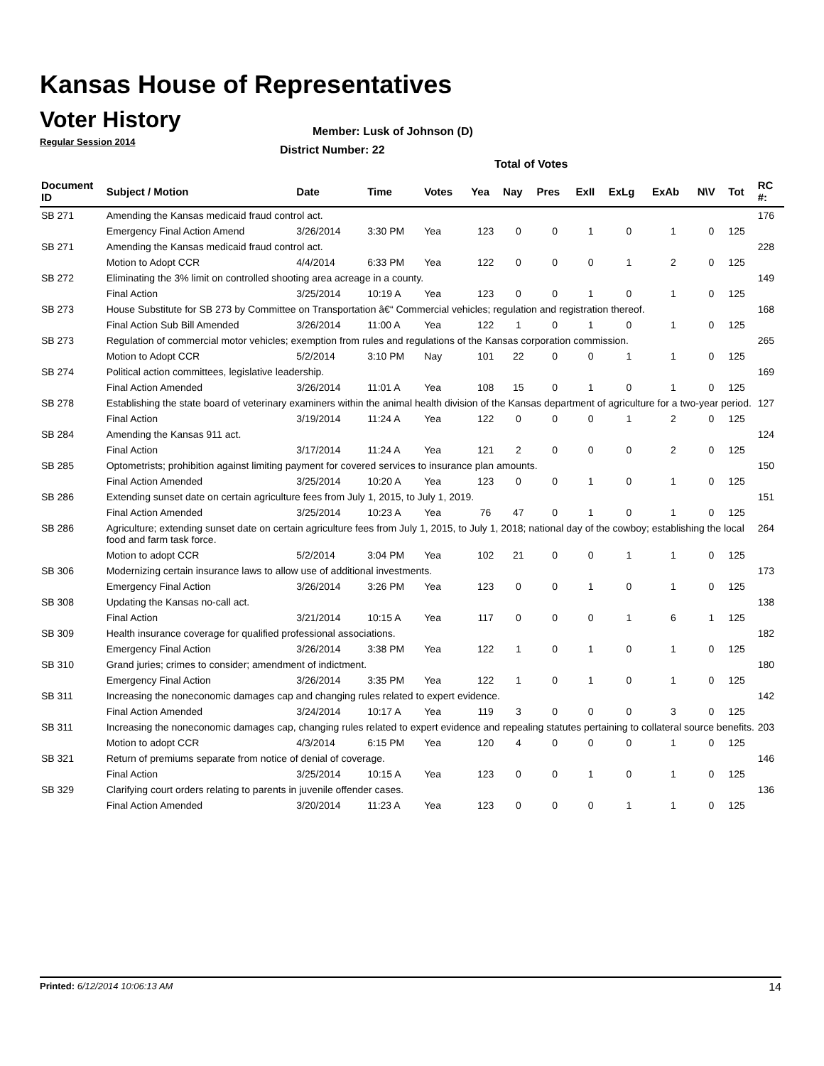Kansas House of Representatives
Voter History
Regular Session 2014
Member: Lusk of Johnson (D)
District Number: 22
Total of Votes
| Document ID | Subject / Motion | Date | Time | Votes | Yea | Nay | Pres | ExII | ExLg | ExAb | N\V | Tot | RC #: |
| --- | --- | --- | --- | --- | --- | --- | --- | --- | --- | --- | --- | --- | --- |
| SB 271 | Amending the Kansas medicaid fraud control act. | | | | | | | | | | | | 176 |
| | Emergency Final Action Amend | 3/26/2014 | 3:30 PM | Yea | 123 | 0 | 0 | 1 | 0 | 1 | 0 | 125 | |
| SB 271 | Amending the Kansas medicaid fraud control act. | | | | | | | | | | | | 228 |
| | Motion to Adopt CCR | 4/4/2014 | 6:33 PM | Yea | 122 | 0 | 0 | 0 | 1 | 2 | 0 | 125 | |
| SB 272 | Eliminating the 3% limit on controlled shooting area acreage in a county. | | | | | | | | | | | | 149 |
| | Final Action | 3/25/2014 | 10:19 A | Yea | 123 | 0 | 0 | 1 | 0 | 1 | 0 | 125 | |
| SB 273 | House Substitute for SB 273 by Committee on Transportation â€“ Commercial vehicles; regulation and registration thereof. | | | | | | | | | | | | 168 |
| | Final Action Sub Bill Amended | 3/26/2014 | 11:00 A | Yea | 122 | 1 | 0 | 1 | 0 | 1 | 0 | 125 | |
| SB 273 | Regulation of commercial motor vehicles; exemption from rules and regulations of the Kansas corporation commission. | | | | | | | | | | | | 265 |
| | Motion to Adopt CCR | 5/2/2014 | 3:10 PM | Nay | 101 | 22 | 0 | 0 | 1 | 1 | 0 | 125 | |
| SB 274 | Political action committees, legislative leadership. | | | | | | | | | | | | 169 |
| | Final Action Amended | 3/26/2014 | 11:01 A | Yea | 108 | 15 | 0 | 1 | 0 | 1 | 0 | 125 | |
| SB 278 | Establishing the state board of veterinary examiners within the animal health division of the Kansas department of agriculture for a two-year period. | | | | | | | | | | | | 127 |
| | Final Action | 3/19/2014 | 11:24 A | Yea | 122 | 0 | 0 | 0 | 1 | 2 | 0 | 125 | |
| SB 284 | Amending the Kansas 911 act. | | | | | | | | | | | | 124 |
| | Final Action | 3/17/2014 | 11:24 A | Yea | 121 | 2 | 0 | 0 | 0 | 2 | 0 | 125 | |
| SB 285 | Optometrists; prohibition against limiting payment for covered services to insurance plan amounts. | | | | | | | | | | | | 150 |
| | Final Action Amended | 3/25/2014 | 10:20 A | Yea | 123 | 0 | 0 | 1 | 0 | 1 | 0 | 125 | |
| SB 286 | Extending sunset date on certain agriculture fees from July 1, 2015, to July 1, 2019. | | | | | | | | | | | | 151 |
| | Final Action Amended | 3/25/2014 | 10:23 A | Yea | 76 | 47 | 0 | 1 | 0 | 1 | 0 | 125 | |
| SB 286 | Agriculture; extending sunset date on certain agriculture fees from July 1, 2015, to July 1, 2018; national day of the cowboy; establishing the local food and farm task force. | | | | | | | | | | | | 264 |
| | Motion to adopt CCR | 5/2/2014 | 3:04 PM | Yea | 102 | 21 | 0 | 0 | 1 | 1 | 0 | 125 | |
| SB 306 | Modernizing certain insurance laws to allow use of additional investments. | | | | | | | | | | | | 173 |
| | Emergency Final Action | 3/26/2014 | 3:26 PM | Yea | 123 | 0 | 0 | 1 | 0 | 1 | 0 | 125 | |
| SB 308 | Updating the Kansas no-call act. | | | | | | | | | | | | 138 |
| | Final Action | 3/21/2014 | 10:15 A | Yea | 117 | 0 | 0 | 0 | 1 | 6 | 1 | 125 | |
| SB 309 | Health insurance coverage for qualified professional associations. | | | | | | | | | | | | 182 |
| | Emergency Final Action | 3/26/2014 | 3:38 PM | Yea | 122 | 1 | 0 | 1 | 0 | 1 | 0 | 125 | |
| SB 310 | Grand juries; crimes to consider; amendment of indictment. | | | | | | | | | | | | 180 |
| | Emergency Final Action | 3/26/2014 | 3:35 PM | Yea | 122 | 1 | 0 | 1 | 0 | 1 | 0 | 125 | |
| SB 311 | Increasing the noneconomic damages cap and changing rules related to expert evidence. | | | | | | | | | | | | 142 |
| | Final Action Amended | 3/24/2014 | 10:17 A | Yea | 119 | 3 | 0 | 0 | 0 | 3 | 0 | 125 | |
| SB 311 | Increasing the noneconomic damages cap, changing rules related to expert evidence and repealing statutes pertaining to collateral source benefits. | | | | | | | | | | | | 203 |
| | Motion to adopt CCR | 4/3/2014 | 6:15 PM | Yea | 120 | 4 | 0 | 0 | 0 | 1 | 0 | 125 | |
| SB 321 | Return of premiums separate from notice of denial of coverage. | | | | | | | | | | | | 146 |
| | Final Action | 3/25/2014 | 10:15 A | Yea | 123 | 0 | 0 | 1 | 0 | 1 | 0 | 125 | |
| SB 329 | Clarifying court orders relating to parents in juvenile offender cases. | | | | | | | | | | | | 136 |
| | Final Action Amended | 3/20/2014 | 11:23 A | Yea | 123 | 0 | 0 | 0 | 1 | 1 | 0 | 125 | |
Printed: 6/12/2014 10:06:13 AM 14